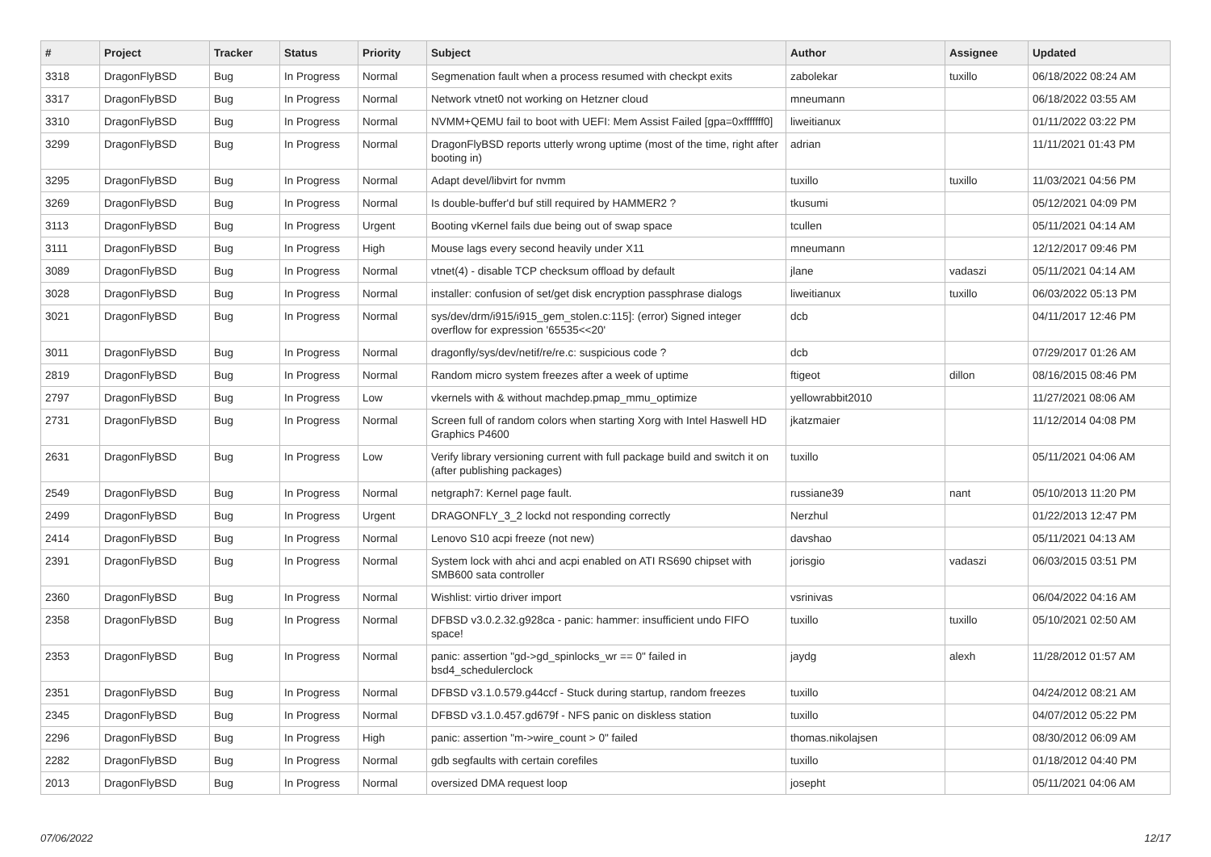| # | Project | Tracker | Status | Priority | Subject | Author | Assignee | Updated |
| --- | --- | --- | --- | --- | --- | --- | --- | --- |
| 3318 | DragonFlyBSD | Bug | In Progress | Normal | Segmenation fault when a process resumed with checkpt exits | zabolekar | tuxillo | 06/18/2022 08:24 AM |
| 3317 | DragonFlyBSD | Bug | In Progress | Normal | Network vtnet0 not working on Hetzner cloud | mneumann | | 06/18/2022 03:55 AM |
| 3310 | DragonFlyBSD | Bug | In Progress | Normal | NVMM+QEMU fail to boot with UEFI: Mem Assist Failed [gpa=0xfffffff0] | liweitianux | | 01/11/2022 03:22 PM |
| 3299 | DragonFlyBSD | Bug | In Progress | Normal | DragonFlyBSD reports utterly wrong uptime (most of the time, right after booting in) | adrian | | 11/11/2021 01:43 PM |
| 3295 | DragonFlyBSD | Bug | In Progress | Normal | Adapt devel/libvirt for nvmm | tuxillo | tuxillo | 11/03/2021 04:56 PM |
| 3269 | DragonFlyBSD | Bug | In Progress | Normal | Is double-buffer'd buf still required by HAMMER2 ? | tkusumi | | 05/12/2021 04:09 PM |
| 3113 | DragonFlyBSD | Bug | In Progress | Urgent | Booting vKernel fails due being out of swap space | tcullen | | 05/11/2021 04:14 AM |
| 3111 | DragonFlyBSD | Bug | In Progress | High | Mouse lags every second heavily under X11 | mneumann | | 12/12/2017 09:46 PM |
| 3089 | DragonFlyBSD | Bug | In Progress | Normal | vtnet(4) - disable TCP checksum offload by default | jlane | vadaszi | 05/11/2021 04:14 AM |
| 3028 | DragonFlyBSD | Bug | In Progress | Normal | installer: confusion of set/get disk encryption passphrase dialogs | liweitianux | tuxillo | 06/03/2022 05:13 PM |
| 3021 | DragonFlyBSD | Bug | In Progress | Normal | sys/dev/drm/i915/i915_gem_stolen.c:115]: (error) Signed integer overflow for expression '65535<<20' | dcb | | 04/11/2017 12:46 PM |
| 3011 | DragonFlyBSD | Bug | In Progress | Normal | dragonfly/sys/dev/netif/re/re.c: suspicious code ? | dcb | | 07/29/2017 01:26 AM |
| 2819 | DragonFlyBSD | Bug | In Progress | Normal | Random micro system freezes after a week of uptime | ftigeot | dillon | 08/16/2015 08:46 PM |
| 2797 | DragonFlyBSD | Bug | In Progress | Low | vkernels with & without machdep.pmap_mmu_optimize | yellowrabbit2010 | | 11/27/2021 08:06 AM |
| 2731 | DragonFlyBSD | Bug | In Progress | Normal | Screen full of random colors when starting Xorg with Intel Haswell HD Graphics P4600 | jkatzmaier | | 11/12/2014 04:08 PM |
| 2631 | DragonFlyBSD | Bug | In Progress | Low | Verify library versioning current with full package build and switch it on (after publishing packages) | tuxillo | | 05/11/2021 04:06 AM |
| 2549 | DragonFlyBSD | Bug | In Progress | Normal | netgraph7: Kernel page fault. | russiane39 | nant | 05/10/2013 11:20 PM |
| 2499 | DragonFlyBSD | Bug | In Progress | Urgent | DRAGONFLY_3_2 lockd not responding correctly | Nerzhul | | 01/22/2013 12:47 PM |
| 2414 | DragonFlyBSD | Bug | In Progress | Normal | Lenovo S10 acpi freeze (not new) | davshao | | 05/11/2021 04:13 AM |
| 2391 | DragonFlyBSD | Bug | In Progress | Normal | System lock with ahci and acpi enabled on ATI RS690 chipset with SMB600 sata controller | jorisgio | vadaszi | 06/03/2015 03:51 PM |
| 2360 | DragonFlyBSD | Bug | In Progress | Normal | Wishlist: virtio driver import | vsrinivas | | 06/04/2022 04:16 AM |
| 2358 | DragonFlyBSD | Bug | In Progress | Normal | DFBSD v3.0.2.32.g928ca - panic: hammer: insufficient undo FIFO space! | tuxillo | tuxillo | 05/10/2021 02:50 AM |
| 2353 | DragonFlyBSD | Bug | In Progress | Normal | panic: assertion "gd->gd_spinlocks_wr == 0" failed in bsd4_schedulerclock | jaydg | alexh | 11/28/2012 01:57 AM |
| 2351 | DragonFlyBSD | Bug | In Progress | Normal | DFBSD v3.1.0.579.g44ccf - Stuck during startup, random freezes | tuxillo | | 04/24/2012 08:21 AM |
| 2345 | DragonFlyBSD | Bug | In Progress | Normal | DFBSD v3.1.0.457.gd679f - NFS panic on diskless station | tuxillo | | 04/07/2012 05:22 PM |
| 2296 | DragonFlyBSD | Bug | In Progress | High | panic: assertion "m->wire_count > 0" failed | thomas.nikolajsen | | 08/30/2012 06:09 AM |
| 2282 | DragonFlyBSD | Bug | In Progress | Normal | gdb segfaults with certain corefiles | tuxillo | | 01/18/2012 04:40 PM |
| 2013 | DragonFlyBSD | Bug | In Progress | Normal | oversized DMA request loop | josepht | | 05/11/2021 04:06 AM |
07/06/2022 12/17